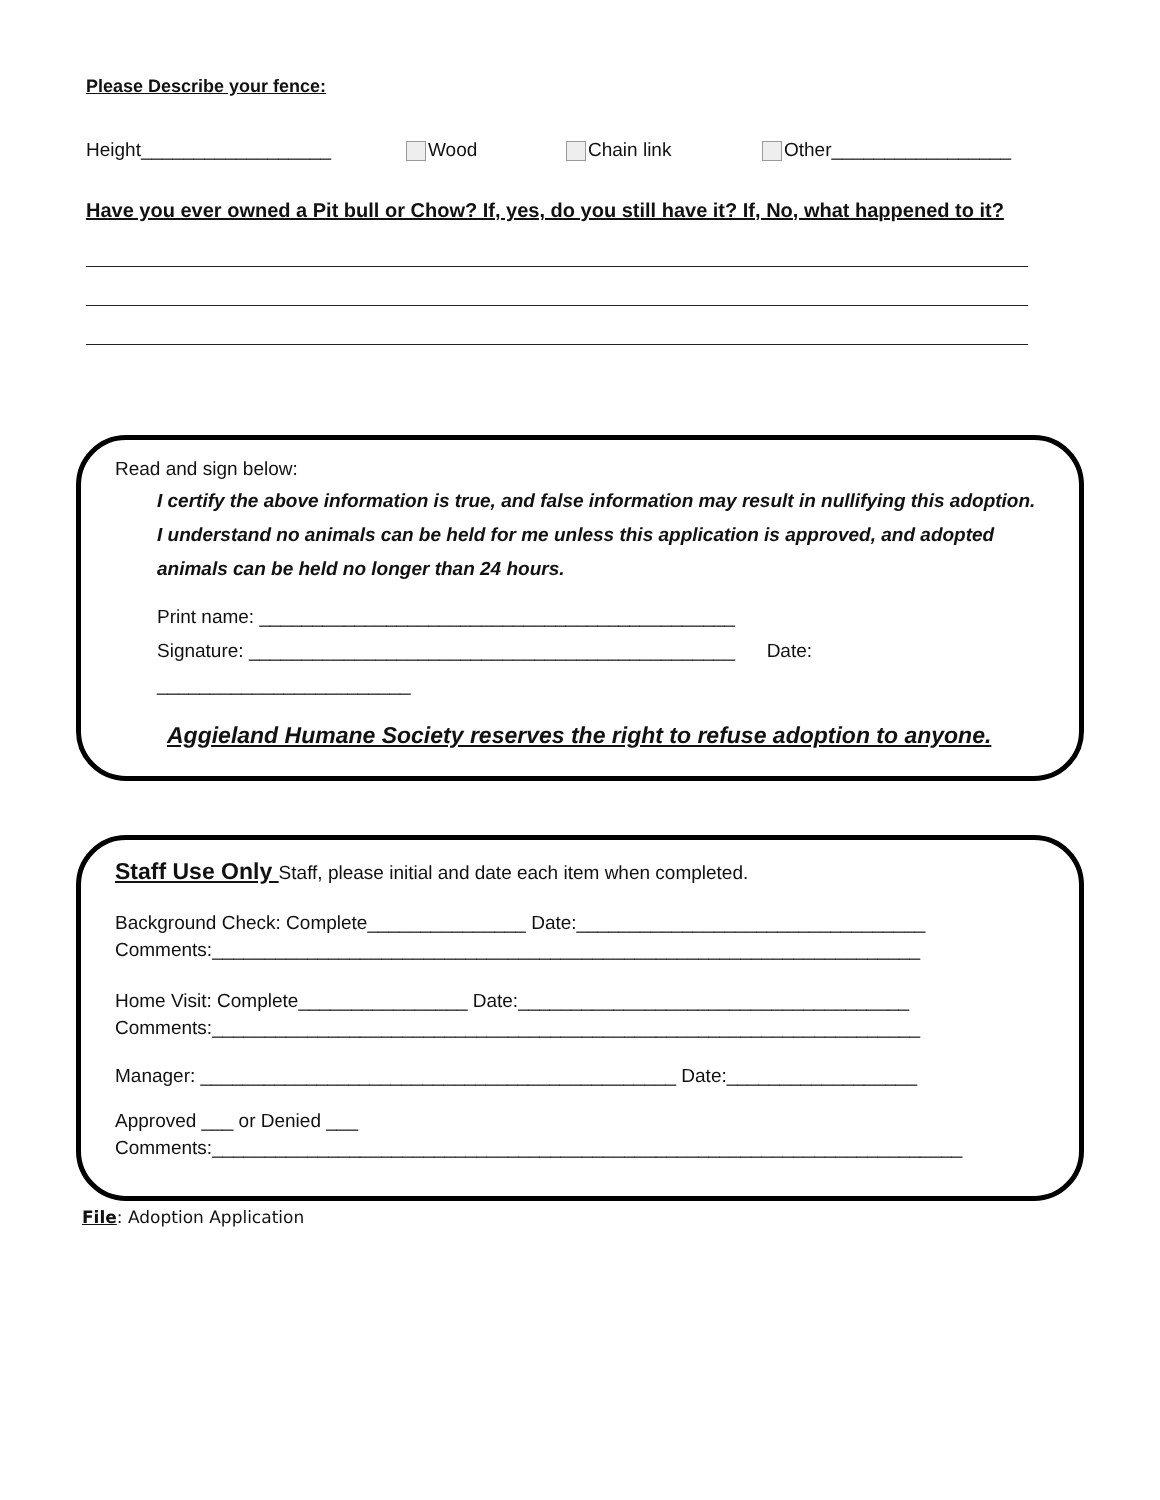Please Describe your fence:
Height__________________ Wood Chain link Other_________________
Have you ever owned a Pit bull or Chow? If, yes, do you still have it? If, No, what happened to it?
Read and sign below:
I certify the above information is true, and false information may result in nullifying this adoption.
I understand no animals can be held for me unless this application is approved, and adopted animals can be held no longer than 24 hours.
Print name: _____________________________________________
Signature: ______________________________________________ Date: ________________________
Aggieland Humane Society reserves the right to refuse adoption to anyone.
Staff Use Only Staff, please initial and date each item when completed.
Background Check: Complete_______________ Date:_________________________________
Comments:___________________________________________________________________
Home Visit: Complete________________ Date:_____________________________________
Comments:___________________________________________________________________
Manager: _____________________________________________ Date:__________________
Approved ___ or Denied ___
Comments:_______________________________________________________________________
File: Adoption Application